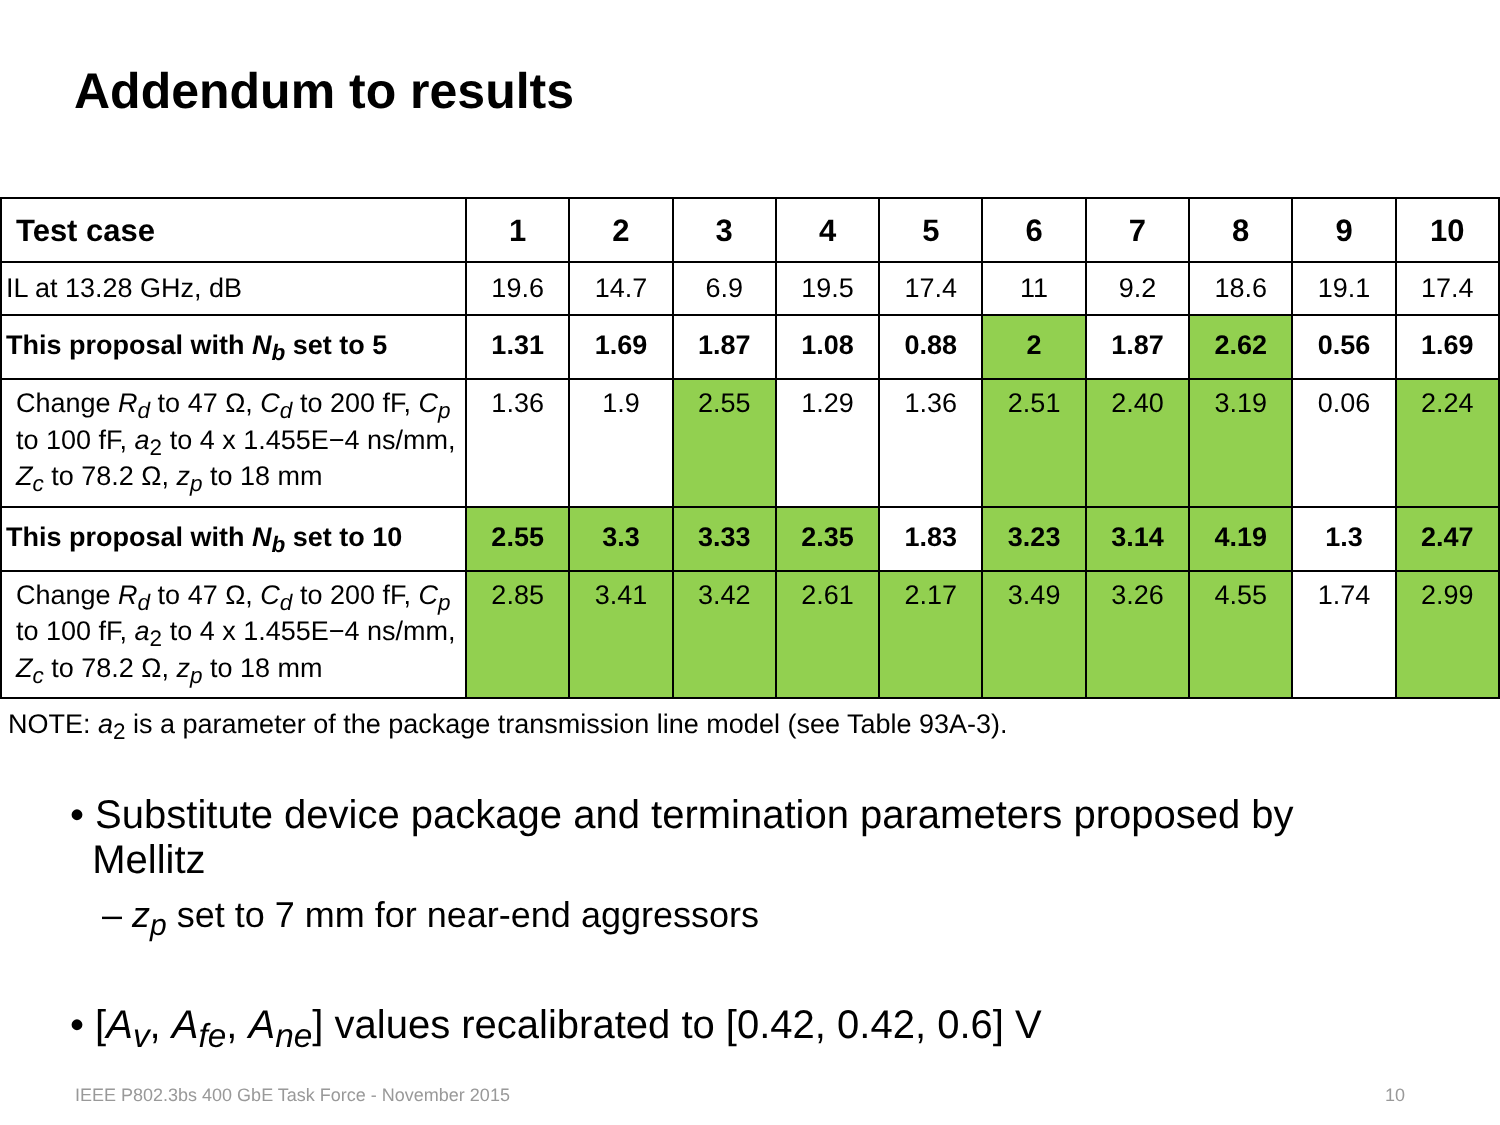Addendum to results
| Test case | 1 | 2 | 3 | 4 | 5 | 6 | 7 | 8 | 9 | 10 |
| --- | --- | --- | --- | --- | --- | --- | --- | --- | --- | --- |
| IL at 13.28 GHz, dB | 19.6 | 14.7 | 6.9 | 19.5 | 17.4 | 11 | 9.2 | 18.6 | 19.1 | 17.4 |
| This proposal with N<sub>b</sub> set to 5 | 1.31 | 1.69 | 1.87 | 1.08 | 0.88 | 2 | 1.87 | 2.62 | 0.56 | 1.69 |
| Change R<sub>d</sub> to 47 Ω, C<sub>d</sub> to 200 fF, C<sub>p</sub> to 100 fF, a<sub>2</sub> to 4 x 1.455E−4 ns/mm, Z<sub>c</sub> to 78.2 Ω, z<sub>p</sub> to 18 mm | 1.36 | 1.9 | 2.55 | 1.29 | 1.36 | 2.51 | 2.40 | 3.19 | 0.06 | 2.24 |
| This proposal with N<sub>b</sub> set to 10 | 2.55 | 3.3 | 3.33 | 2.35 | 1.83 | 3.23 | 3.14 | 4.19 | 1.3 | 2.47 |
| Change R<sub>d</sub> to 47 Ω, C<sub>d</sub> to 200 fF, C<sub>p</sub> to 100 fF, a<sub>2</sub> to 4 x 1.455E−4 ns/mm, Z<sub>c</sub> to 78.2 Ω, z<sub>p</sub> to 18 mm | 2.85 | 3.41 | 3.42 | 2.61 | 2.17 | 3.49 | 3.26 | 4.55 | 1.74 | 2.99 |
NOTE: a<sub>2</sub> is a parameter of the package transmission line model (see Table 93A-3).
• Substitute device package and termination parameters proposed by
Mellitz
– z<sub>p</sub> set to 7 mm for near-end aggressors
• [A<sub>v</sub>, A<sub>fe</sub>, A<sub>ne</sub>] values recalibrated to [0.42, 0.42, 0.6] V
IEEE P802.3bs 400 GbE Task Force - November 2015 10